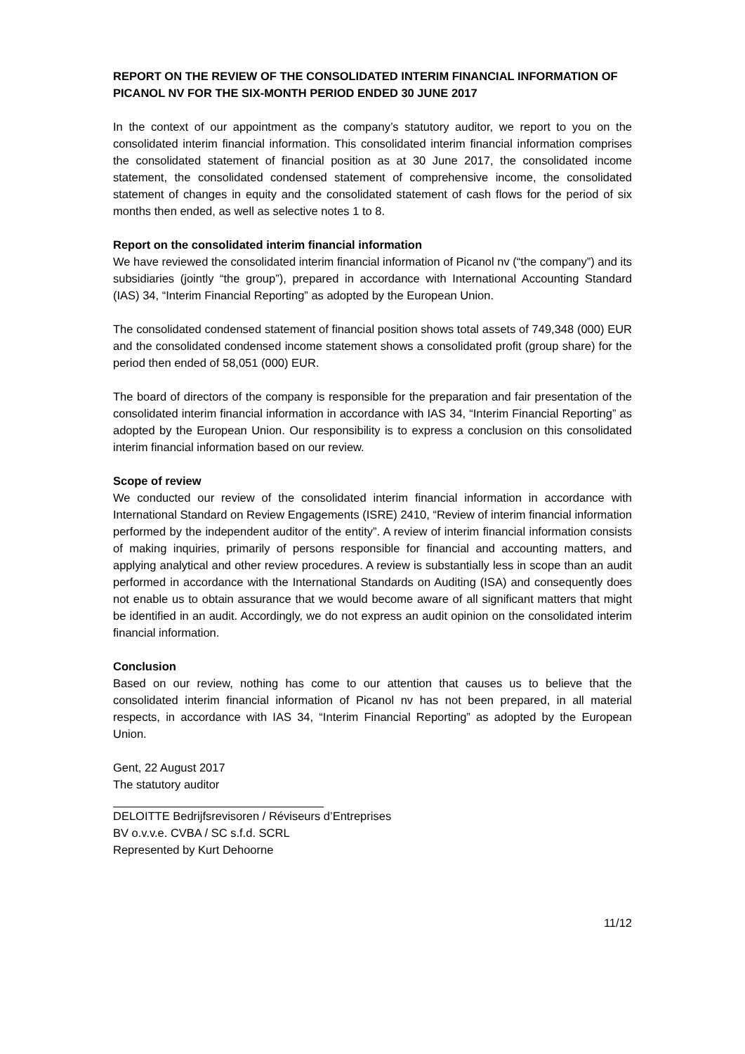REPORT ON THE REVIEW OF THE CONSOLIDATED INTERIM FINANCIAL INFORMATION OF PICANOL NV FOR THE SIX-MONTH PERIOD ENDED 30 JUNE 2017
In the context of our appointment as the company’s statutory auditor, we report to you on the consolidated interim financial information. This consolidated interim financial information comprises the consolidated statement of financial position as at 30 June 2017, the consolidated income statement, the consolidated condensed statement of comprehensive income, the consolidated statement of changes in equity and the consolidated statement of cash flows for the period of six months then ended, as well as selective notes 1 to 8.
Report on the consolidated interim financial information
We have reviewed the consolidated interim financial information of Picanol nv (“the company”) and its subsidiaries (jointly “the group”), prepared in accordance with International Accounting Standard (IAS) 34, “Interim Financial Reporting” as adopted by the European Union.
The consolidated condensed statement of financial position shows total assets of 749,348 (000) EUR and the consolidated condensed income statement shows a consolidated profit (group share) for the period then ended of 58,051 (000) EUR.
The board of directors of the company is responsible for the preparation and fair presentation of the consolidated interim financial information in accordance with IAS 34, “Interim Financial Reporting” as adopted by the European Union. Our responsibility is to express a conclusion on this consolidated interim financial information based on our review.
Scope of review
We conducted our review of the consolidated interim financial information in accordance with International Standard on Review Engagements (ISRE) 2410, “Review of interim financial information performed by the independent auditor of the entity”. A review of interim financial information consists of making inquiries, primarily of persons responsible for financial and accounting matters, and applying analytical and other review procedures. A review is substantially less in scope than an audit performed in accordance with the International Standards on Auditing (ISA) and consequently does not enable us to obtain assurance that we would become aware of all significant matters that might be identified in an audit. Accordingly, we do not express an audit opinion on the consolidated interim financial information.
Conclusion
Based on our review, nothing has come to our attention that causes us to believe that the consolidated interim financial information of Picanol nv has not been prepared, in all material respects, in accordance with IAS 34, “Interim Financial Reporting” as adopted by the European Union.
Gent, 22 August 2017
The statutory auditor
DELOITTE Bedrijfsrevisoren / Réviseurs d’Entreprises
BV o.v.v.e. CVBA / SC s.f.d. SCRL
Represented by Kurt Dehoorne
11/12